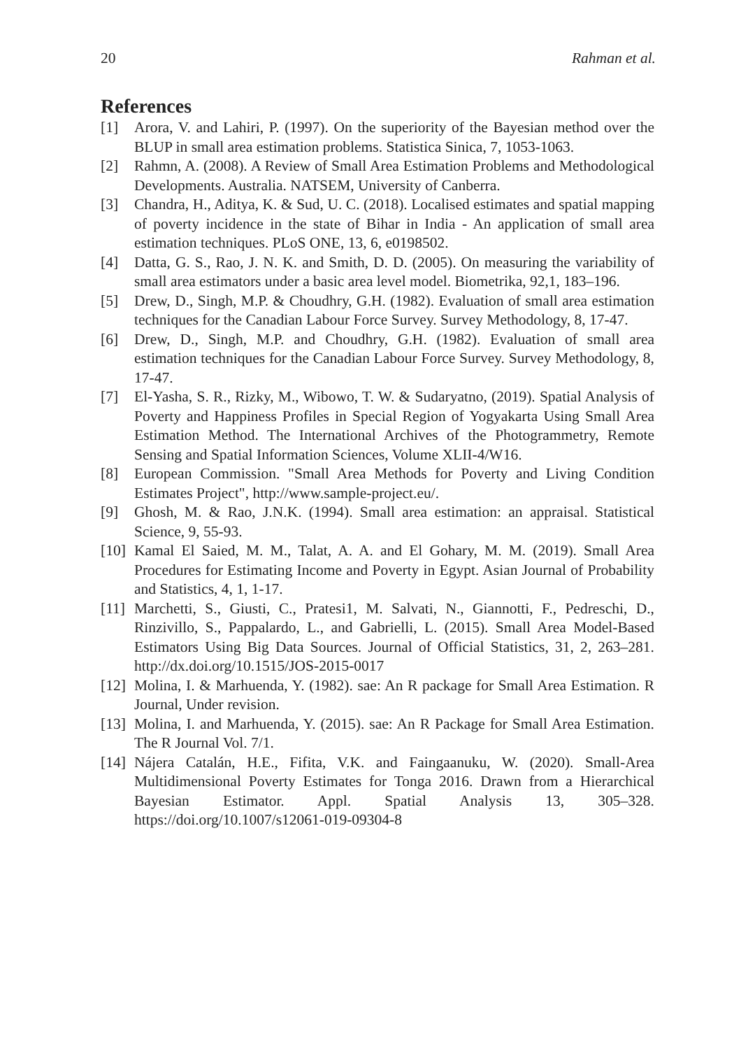20 Rahman et al.
References
[1] Arora, V. and Lahiri, P. (1997). On the superiority of the Bayesian method over the BLUP in small area estimation problems. Statistica Sinica, 7, 1053-1063.
[2] Rahmn, A. (2008). A Review of Small Area Estimation Problems and Methodological Developments. Australia. NATSEM, University of Canberra.
[3] Chandra, H., Aditya, K. & Sud, U. C. (2018). Localised estimates and spatial mapping of poverty incidence in the state of Bihar in India - An application of small area estimation techniques. PLoS ONE, 13, 6, e0198502.
[4] Datta, G. S., Rao, J. N. K. and Smith, D. D. (2005). On measuring the variability of small area estimators under a basic area level model. Biometrika, 92,1, 183–196.
[5] Drew, D., Singh, M.P. & Choudhry, G.H. (1982). Evaluation of small area estimation techniques for the Canadian Labour Force Survey. Survey Methodology, 8, 17-47.
[6] Drew, D., Singh, M.P. and Choudhry, G.H. (1982). Evaluation of small area estimation techniques for the Canadian Labour Force Survey. Survey Methodology, 8, 17-47.
[7] El-Yasha, S. R., Rizky, M., Wibowo, T. W. & Sudaryatno, (2019). Spatial Analysis of Poverty and Happiness Profiles in Special Region of Yogyakarta Using Small Area Estimation Method. The International Archives of the Photogrammetry, Remote Sensing and Spatial Information Sciences, Volume XLII-4/W16.
[8] European Commission. "Small Area Methods for Poverty and Living Condition Estimates Project", http://www.sample-project.eu/.
[9] Ghosh, M. & Rao, J.N.K. (1994). Small area estimation: an appraisal. Statistical Science, 9, 55-93.
[10] Kamal El Saied, M. M., Talat, A. A. and El Gohary, M. M. (2019). Small Area Procedures for Estimating Income and Poverty in Egypt. Asian Journal of Probability and Statistics, 4, 1, 1-17.
[11] Marchetti, S., Giusti, C., Pratesi1, M. Salvati, N., Giannotti, F., Pedreschi, D., Rinzivillo, S., Pappalardo, L., and Gabrielli, L. (2015). Small Area Model-Based Estimators Using Big Data Sources. Journal of Official Statistics, 31, 2, 263–281. http://dx.doi.org/10.1515/JOS-2015-0017
[12] Molina, I. & Marhuenda, Y. (1982). sae: An R package for Small Area Estimation. R Journal, Under revision.
[13] Molina, I. and Marhuenda, Y. (2015). sae: An R Package for Small Area Estimation. The R Journal Vol. 7/1.
[14] Nájera Catalán, H.E., Fifita, V.K. and Faingaanuku, W. (2020). Small-Area Multidimensional Poverty Estimates for Tonga 2016. Drawn from a Hierarchical Bayesian Estimator. Appl. Spatial Analysis 13, 305–328. https://doi.org/10.1007/s12061-019-09304-8